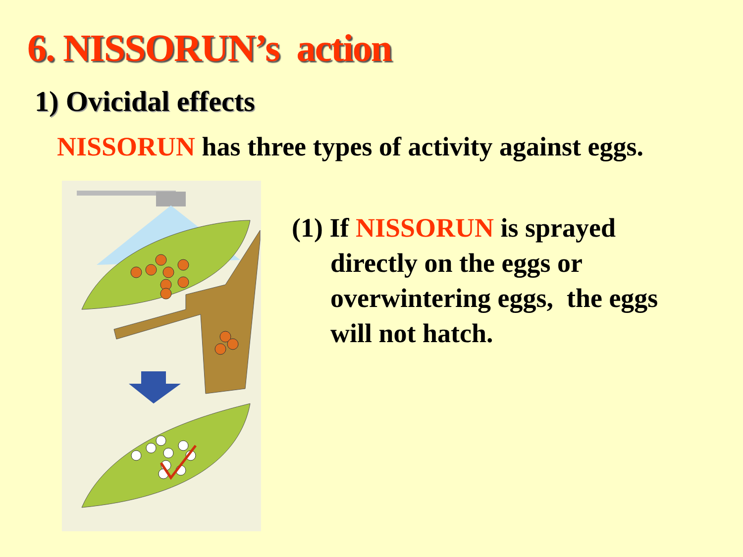6. NISSORUN’s action
1) Ovicidal effects
NISSORUN has three types of activity against eggs.
(1) If NISSORUN is sprayed
directly on the eggs or overwintering eggs, the eggs will not hatch.